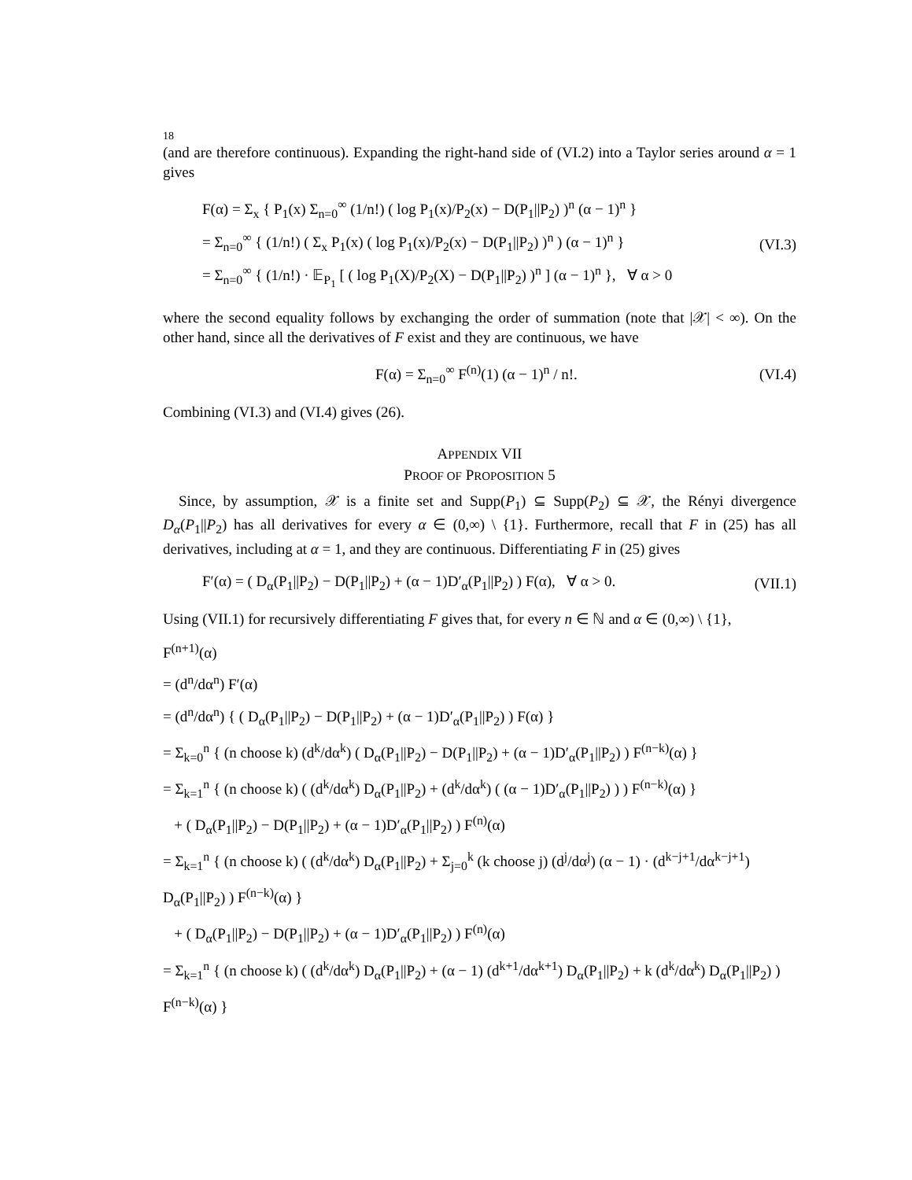18
(and are therefore continuous). Expanding the right-hand side of (VI.2) into a Taylor series around α = 1 gives
F(α) = Σ<sub>x</sub> { P<sub>1</sub>(x) Σ<sub>n=0</sub><sup>∞</sup> (1/n!) ( log P<sub>1</sub>(x)/P<sub>2</sub>(x) − D(P<sub>1</sub>||P<sub>2</sub>) )<sup>n</sup> (α − 1)<sup>n</sup> }
= Σ<sub>n=0</sub><sup>∞</sup> { (1/n!) ( Σ<sub>x</sub> P<sub>1</sub>(x) ( log P<sub>1</sub>(x)/P<sub>2</sub>(x) − D(P<sub>1</sub>||P<sub>2</sub>) )<sup>n</sup> ) (α − 1)<sup>n</sup> }
= Σ<sub>n=0</sub><sup>∞</sup> { (1/n!) · 𝔼<sub>P<sub>1</sub></sub> [ ( log P<sub>1</sub>(X)/P<sub>2</sub>(X) − D(P<sub>1</sub>||P<sub>2</sub>) )<sup>n</sup> ] (α − 1)<sup>n</sup> }, ∀ α > 0
(VI.3)
where the second equality follows by exchanging the order of summation (note that |𝒳| < ∞). On the other hand, since all the derivatives of F exist and they are continuous, we have
F(α) = Σ<sub>n=0</sub><sup>∞</sup> F<sup>(n)</sup>(1) (α − 1)<sup>n</sup> / n!.
(VI.4)
Combining (VI.3) and (VI.4) gives (26).
APPENDIX VII
PROOF OF PROPOSITION 5
Since, by assumption, 𝒳 is a finite set and Supp(P<sub>1</sub>) ⊆ Supp(P<sub>2</sub>) ⊆ 𝒳, the Rényi divergence D<sub>α</sub>(P<sub>1</sub>||P<sub>2</sub>) has all derivatives for every α ∈ (0,∞) \ {1}. Furthermore, recall that F in (25) has all derivatives, including at α = 1, and they are continuous. Differentiating F in (25) gives
F′(α) = ( D<sub>α</sub>(P<sub>1</sub>||P<sub>2</sub>) − D(P<sub>1</sub>||P<sub>2</sub>) + (α − 1)D′<sub>α</sub>(P<sub>1</sub>||P<sub>2</sub>) ) F(α), ∀ α > 0.
(VII.1)
Using (VII.1) for recursively differentiating F gives that, for every n ∈ ℕ and α ∈ (0,∞) \ {1},
F<sup>(n+1)</sup>(α)
= (d<sup>n</sup>/dα<sup>n</sup>) F′(α)
= (d<sup>n</sup>/dα<sup>n</sup>) { ( D<sub>α</sub>(P<sub>1</sub>||P<sub>2</sub>) − D(P<sub>1</sub>||P<sub>2</sub>) + (α − 1)D′<sub>α</sub>(P<sub>1</sub>||P<sub>2</sub>) ) F(α) }
= Σ<sub>k=0</sub><sup>n</sup> { (n choose k) (d<sup>k</sup>/dα<sup>k</sup>) ( D<sub>α</sub>(P<sub>1</sub>||P<sub>2</sub>) − D(P<sub>1</sub>||P<sub>2</sub>) + (α − 1)D′<sub>α</sub>(P<sub>1</sub>||P<sub>2</sub>) ) F<sup>(n−k)</sup>(α) }
= Σ<sub>k=1</sub><sup>n</sup> { (n choose k) ( (d<sup>k</sup>/dα<sup>k</sup>) D<sub>α</sub>(P<sub>1</sub>||P<sub>2</sub>) + (d<sup>k</sup>/dα<sup>k</sup>) ( (α − 1)D′<sub>α</sub>(P<sub>1</sub>||P<sub>2</sub>) ) ) F<sup>(n−k)</sup>(α) }
+ ( D<sub>α</sub>(P<sub>1</sub>||P<sub>2</sub>) − D(P<sub>1</sub>||P<sub>2</sub>) + (α − 1)D′<sub>α</sub>(P<sub>1</sub>||P<sub>2</sub>) ) F<sup>(n)</sup>(α)
= Σ<sub>k=1</sub><sup>n</sup> { (n choose k) ( (d<sup>k</sup>/dα<sup>k</sup>) D<sub>α</sub>(P<sub>1</sub>||P<sub>2</sub>) + Σ<sub>j=0</sub><sup>k</sup> (k choose j) (d<sup>j</sup>/dα<sup>j</sup>) (α − 1) · (d<sup>k−j+1</sup>/dα<sup>k−j+1</sup>) D<sub>α</sub>(P<sub>1</sub>||P<sub>2</sub>) ) F<sup>(n−k)</sup>(α) }
+ ( D<sub>α</sub>(P<sub>1</sub>||P<sub>2</sub>) − D(P<sub>1</sub>||P<sub>2</sub>) + (α − 1)D′<sub>α</sub>(P<sub>1</sub>||P<sub>2</sub>) ) F<sup>(n)</sup>(α)
= Σ<sub>k=1</sub><sup>n</sup> { (n choose k) ( (d<sup>k</sup>/dα<sup>k</sup>) D<sub>α</sub>(P<sub>1</sub>||P<sub>2</sub>) + (α − 1) (d<sup>k+1</sup>/dα<sup>k+1</sup>) D<sub>α</sub>(P<sub>1</sub>||P<sub>2</sub>) + k (d<sup>k</sup>/dα<sup>k</sup>) D<sub>α</sub>(P<sub>1</sub>||P<sub>2</sub>) ) F<sup>(n−k)</sup>(α) }